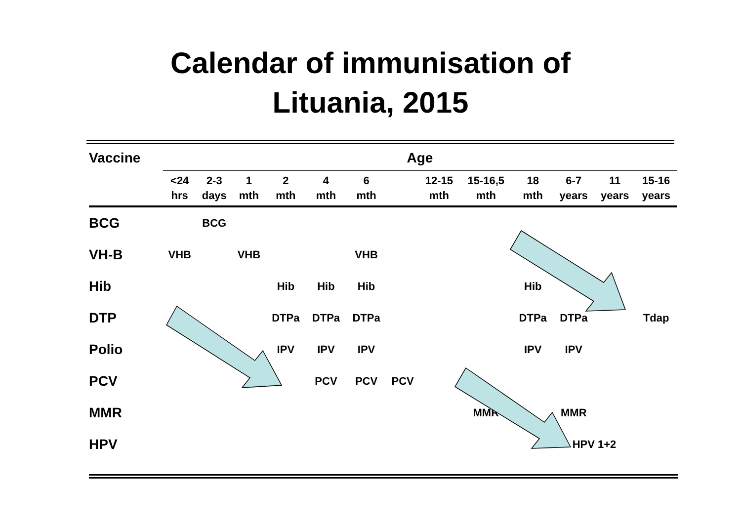Calendar of immunisation of
Lituania, 2015
| Vaccine | Age | | | | | | | | | | | | | |
| | <24 hrs | 2-3 days | 1 mth | 2 mth | 4 mth | 6 mth | | 12-15 mth | 15-16,5 mth | 18 mth | | 6-7 years | 11 years | 15-16 years |
| BCG | | BCG | | | | | | | | | | | | |
| VH-B | VHB | | VHB | | | VHB | | | | | | | | |
| Hib | | | | Hib | Hib | Hib | | | | Hib | | | | |
| DTP | | | | DTPa | DTPa | DTPa | | | | DTPa | | DTPa | | Tdap |
| Polio | | | | IPV | IPV | IPV | | | | IPV | | IPV | | |
| PCV | | | | | PCV | PCV | PCV | | | | | | | |
| MMR | | | | | | | | | MMR | | | MMR | | |
| HPV | | | | | | | | | | | | HPV 1+2 | | |